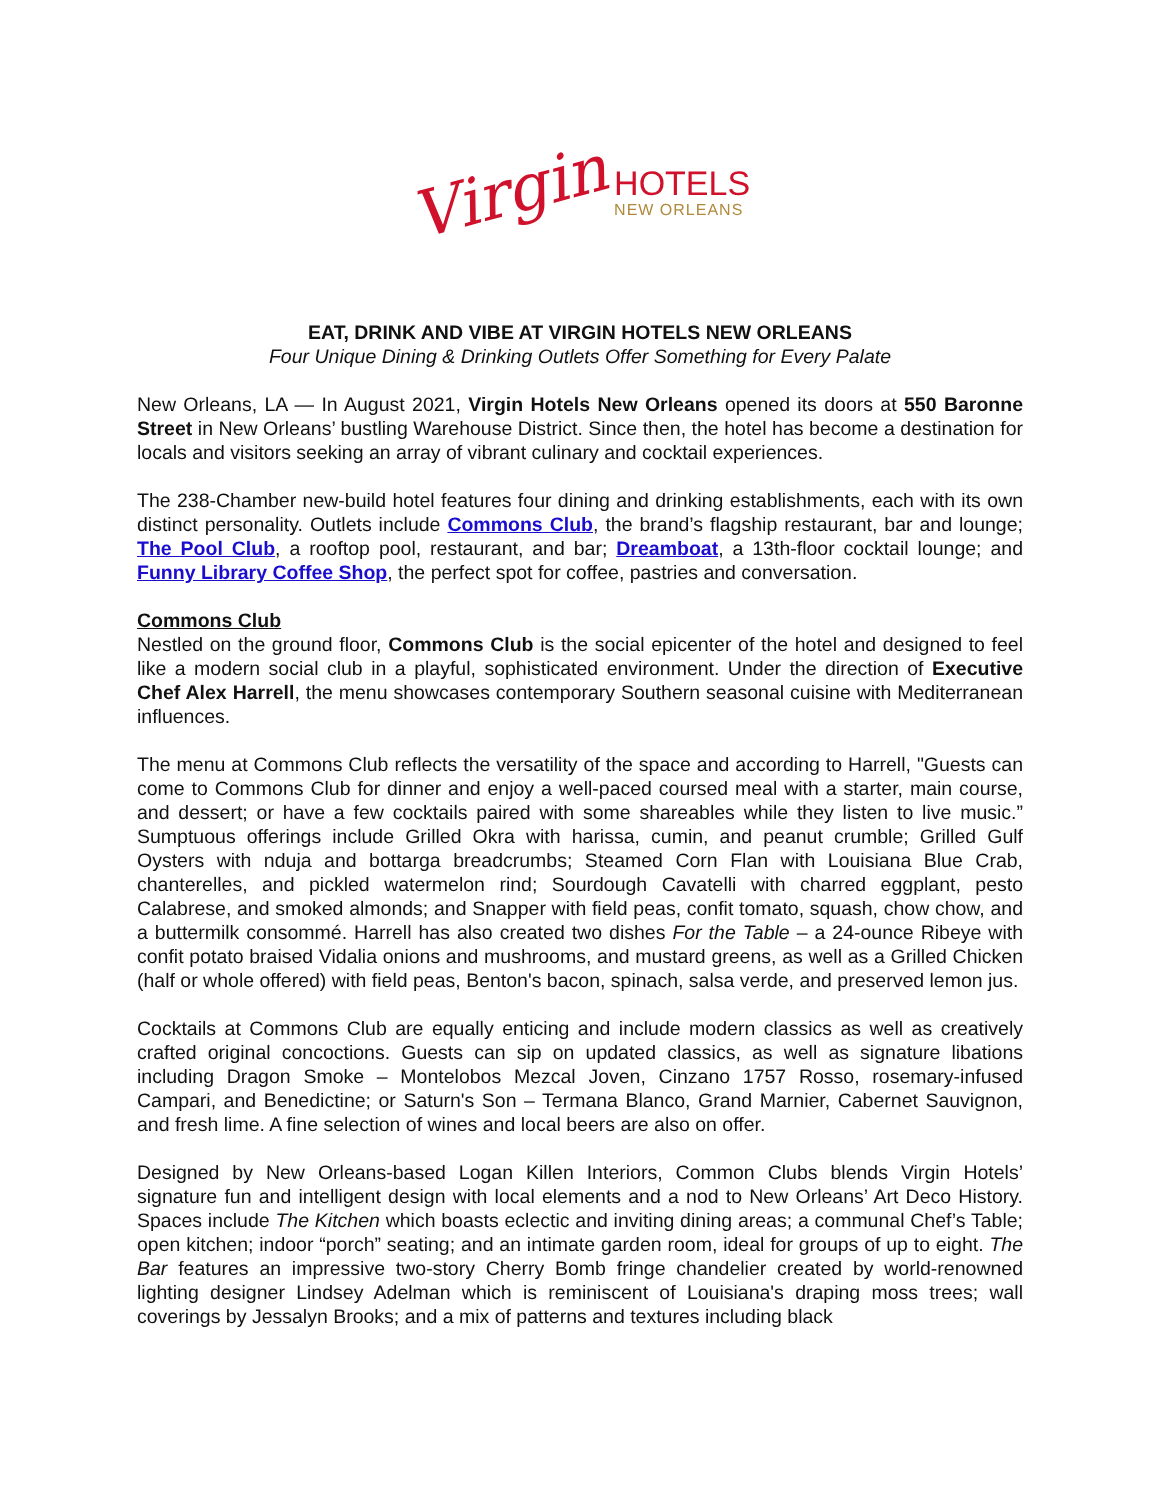Virgin
HOTELS
NEW ORLEANS
EAT, DRINK AND VIBE AT VIRGIN HOTELS NEW ORLEANS
Four Unique Dining & Drinking Outlets Offer Something for Every Palate
New Orleans, LA — In August 2021, Virgin Hotels New Orleans opened its doors at 550 Baronne Street in New Orleans’ bustling Warehouse District. Since then, the hotel has become a destination for locals and visitors seeking an array of vibrant culinary and cocktail experiences.
The 238-Chamber new-build hotel features four dining and drinking establishments, each with its own distinct personality. Outlets include Commons Club, the brand’s flagship restaurant, bar and lounge; The Pool Club, a rooftop pool, restaurant, and bar; Dreamboat, a 13th-floor cocktail lounge; and Funny Library Coffee Shop, the perfect spot for coffee, pastries and conversation.
Commons Club
Nestled on the ground floor, Commons Club is the social epicenter of the hotel and designed to feel like a modern social club in a playful, sophisticated environment. Under the direction of Executive Chef Alex Harrell, the menu showcases contemporary Southern seasonal cuisine with Mediterranean influences.
The menu at Commons Club reflects the versatility of the space and according to Harrell, "Guests can come to Commons Club for dinner and enjoy a well-paced coursed meal with a starter, main course, and dessert; or have a few cocktails paired with some shareables while they listen to live music.” Sumptuous offerings include Grilled Okra with harissa, cumin, and peanut crumble; Grilled Gulf Oysters with nduja and bottarga breadcrumbs; Steamed Corn Flan with Louisiana Blue Crab, chanterelles, and pickled watermelon rind; Sourdough Cavatelli with charred eggplant, pesto Calabrese, and smoked almonds; and Snapper with field peas, confit tomato, squash, chow chow, and a buttermilk consommé. Harrell has also created two dishes For the Table – a 24-ounce Ribeye with confit potato braised Vidalia onions and mushrooms, and mustard greens, as well as a Grilled Chicken (half or whole offered) with field peas, Benton's bacon, spinach, salsa verde, and preserved lemon jus.
Cocktails at Commons Club are equally enticing and include modern classics as well as creatively crafted original concoctions. Guests can sip on updated classics, as well as signature libations including Dragon Smoke – Montelobos Mezcal Joven, Cinzano 1757 Rosso, rosemary-infused Campari, and Benedictine; or Saturn's Son – Termana Blanco, Grand Marnier, Cabernet Sauvignon, and fresh lime. A fine selection of wines and local beers are also on offer.
Designed by New Orleans-based Logan Killen Interiors, Common Clubs blends Virgin Hotels’ signature fun and intelligent design with local elements and a nod to New Orleans’ Art Deco History. Spaces include The Kitchen which boasts eclectic and inviting dining areas; a communal Chef’s Table; open kitchen; indoor “porch” seating; and an intimate garden room, ideal for groups of up to eight. The Bar features an impressive two-story Cherry Bomb fringe chandelier created by world-renowned lighting designer Lindsey Adelman which is reminiscent of Louisiana's draping moss trees; wall coverings by Jessalyn Brooks; and a mix of patterns and textures including black